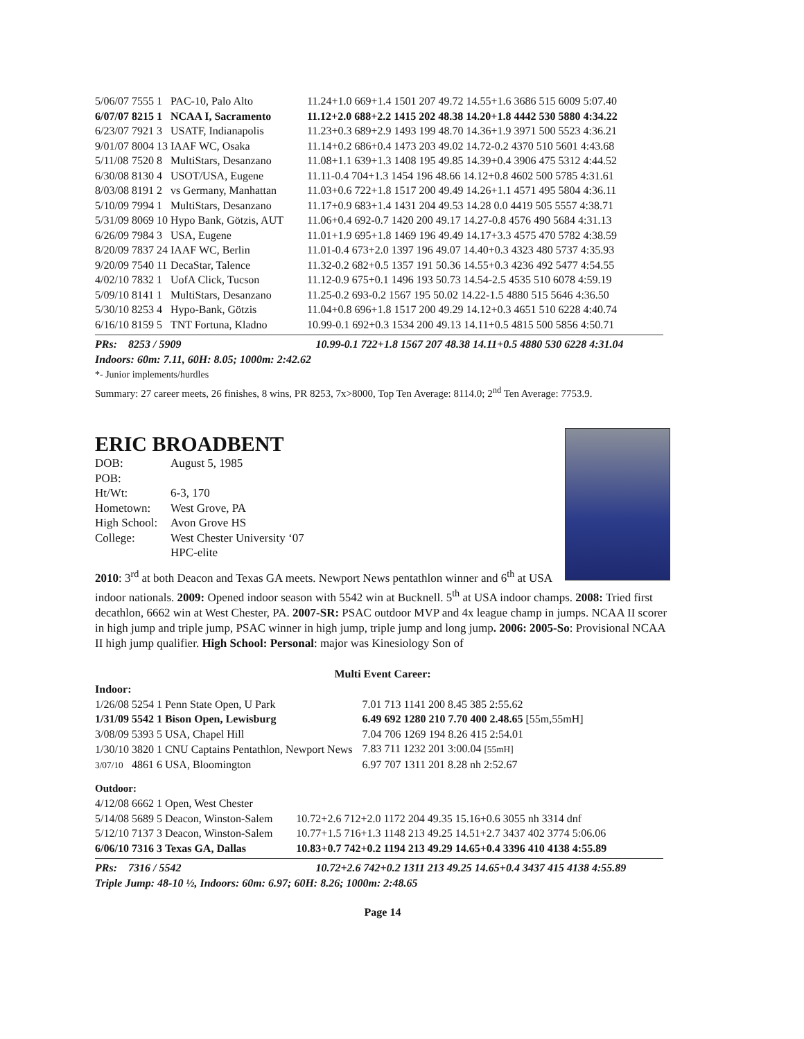| 5/06/07 | 7555 1 | PAC-10, Palo Alto | 11.24+1.0 669+1.4 1501 207 49.72 14.55+1.6 3686 515 6009 5:07.40 |
| 6/07/07 | 8215 1 | NCAA I, Sacramento | 11.12+2.0 688+2.2 1415 202 48.38 14.20+1.8 4442 530 5880 4:34.22 |
| 6/23/07 | 7921 3 | USATF, Indianapolis | 11.23+0.3 689+2.9 1493 199 48.70 14.36+1.9 3971 500 5523 4:36.21 |
| 9/01/07 | 8004 13 | IAAF WC, Osaka | 11.14+0.2 686+0.4 1473 203 49.02 14.72-0.2 4370 510 5601 4:43.68 |
| 5/11/08 | 7520 8 | MultiStars, Desanzano | 11.08+1.1 639+1.3 1408 195 49.85 14.39+0.4 3906 475 5312 4:44.52 |
| 6/30/08 | 8130 4 | USOT/USA, Eugene | 11.11-0.4 704+1.3 1454 196 48.66 14.12+0.8 4602 500 5785 4:31.61 |
| 8/03/08 | 8191 2 | vs Germany, Manhattan | 11.03+0.6 722+1.8 1517 200 49.49 14.26+1.1 4571 495 5804 4:36.11 |
| 5/10/09 | 7994 1 | MultiStars, Desanzano | 11.17+0.9 683+1.4 1431 204 49.53 14.28 0.0 4419 505 5557 4:38.71 |
| 5/31/09 | 8069 10 | Hypo Bank, Götzis, AUT | 11.06+0.4 692-0.7 1420 200 49.17 14.27-0.8 4576 490 5684 4:31.13 |
| 6/26/09 | 7984 3 | USA, Eugene | 11.01+1.9 695+1.8 1469 196 49.49 14.17+3.3 4575 470 5782 4:38.59 |
| 8/20/09 | 7837 24 | IAAF WC, Berlin | 11.01-0.4 673+2.0 1397 196 49.07 14.40+0.3 4323 480 5737 4:35.93 |
| 9/20/09 | 7540 11 | DecaStar, Talence | 11.32-0.2 682+0.5 1357 191 50.36 14.55+0.3 4236 492 5477 4:54.55 |
| 4/02/10 | 7832 1 | UofA Click, Tucson | 11.12-0.9 675+0.1 1496 193 50.73 14.54-2.5 4535 510 6078 4:59.19 |
| 5/09/10 | 8141 1 | MultiStars, Desanzano | 11.25-0.2 693-0.2 1567 195 50.02 14.22-1.5 4880 515 5646 4:36.50 |
| 5/30/10 | 8253 4 | Hypo-Bank, Götzis | 11.04+0.8 696+1.8 1517 200 49.29 14.12+0.3 4651 510 6228 4:40.74 |
| 6/16/10 | 8159 5 | TNT Fortuna, Kladno | 10.99-0.1 692+0.3 1534 200 49.13 14.11+0.5 4815 500 5856 4:50.71 |
PRs: 8253 / 5909 10.99-0.1 722+1.8 1567 207 48.38 14.11+0.5 4880 530 6228 4:31.04
Indoors: 60m: 7.11, 60H: 8.05; 1000m: 2:42.62
*- Junior implements/hurdles
Summary: 27 career meets, 26 finishes, 8 wins, PR 8253, 7x>8000, Top Ten Average: 8114.0; 2<sup>nd</sup> Ten Average: 7753.9.
ERIC BROADBENT
| DOB: | August 5, 1985 |
| POB: | |
| Ht/Wt: | 6-3, 170 |
| Hometown: | West Grove, PA |
| High School: | Avon Grove HS |
| College: | West Chester University ‘07 |
| | HPC-elite |
2010: 3<sup>rd</sup> at both Deacon and Texas GA meets. Newport News pentathlon winner and 6<sup>th</sup> at USA indoor nationals. 2009: Opened indoor season with 5542 win at Bucknell. 5<sup>th</sup> at USA indoor champs. 2008: Tried first decathlon, 6662 win at West Chester, PA. 2007-SR: PSAC outdoor MVP and 4x league champ in jumps. NCAA II scorer in high jump and triple jump, PSAC winner in high jump, triple jump and long jump. 2006: 2005-So: Provisional NCAA II high jump qualifier. High School: Personal: major was Kinesiology Son of
Multi Event Career:
Indoor:
| 1/26/08 | 5254 1 | Penn State Open, U Park | 7.01 713 1141 200 8.45 385 2:55.62 |
| 1/31/09 | 5542 1 | Bison Open, Lewisburg | 6.49 692 1280 210 7.70 400 2.48.65 [55m,55mH] |
| 3/08/09 | 5393 5 | USA, Chapel Hill | 7.04 706 1269 194 8.26 415 2:54.01 |
| 1/30/10 | 3820 1 | CNU Captains Pentathlon, Newport News | 7.83 711 1232 201 3:00.04 [55mH] |
| 3/07/10 | 4861 6 | USA, Bloomington | 6.97 707 1311 201 8.28 nh 2:52.67 |
Outdoor:
| 4/12/08 | 6662 1 | Open, West Chester | |
| 5/14/08 | 5689 5 | Deacon, Winston-Salem | 10.72+2.6 712+2.0 1172 204 49.35 15.16+0.6 3055 nh 3314 dnf |
| 5/12/10 | 7137 3 | Deacon, Winston-Salem | 10.77+1.5 716+1.3 1148 213 49.25 14.51+2.7 3437 402 3774 5:06.06 |
| 6/06/10 | 7316 3 | Texas GA, Dallas | 10.83+0.7 742+0.2 1194 213 49.29 14.65+0.4 3396 410 4138 4:55.89 |
PRs: 7316 / 5542 10.72+2.6 742+0.2 1311 213 49.25 14.65+0.4 3437 415 4138 4:55.89
Triple Jump: 48-10 ½, Indoors: 60m: 6.97; 60H: 8.26; 1000m: 2:48.65
Page 14